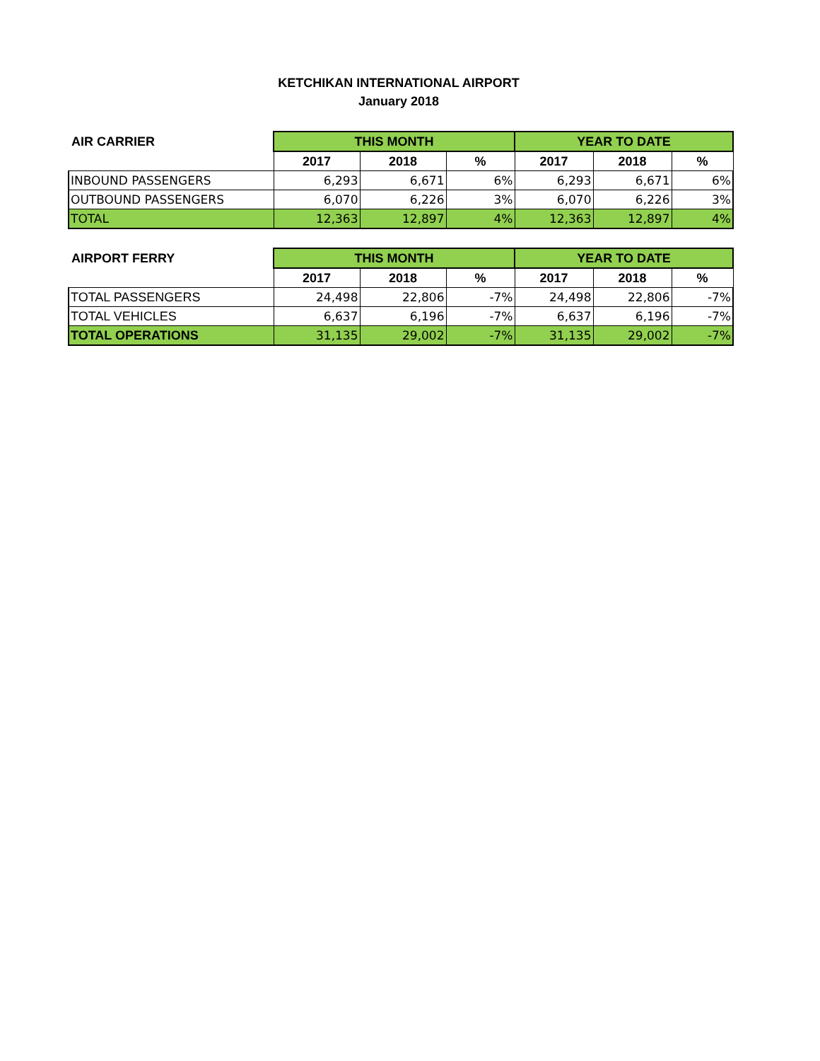KETCHIKAN INTERNATIONAL AIRPORT
January 2018
| AIR CARRIER | THIS MONTH | | | YEAR TO DATE | | |
| --- | --- | --- | --- | --- | --- | --- |
| | 2017 | 2018 | % | 2017 | 2018 | % |
| INBOUND PASSENGERS | 6,293 | 6,671 | 6% | 6,293 | 6,671 | 6% |
| OUTBOUND PASSENGERS | 6,070 | 6,226 | 3% | 6,070 | 6,226 | 3% |
| TOTAL | 12,363 | 12,897 | 4% | 12,363 | 12,897 | 4% |
| AIRPORT FERRY | THIS MONTH | | | YEAR TO DATE | | |
| --- | --- | --- | --- | --- | --- | --- |
| | 2017 | 2018 | % | 2017 | 2018 | % |
| TOTAL PASSENGERS | 24,498 | 22,806 | -7% | 24,498 | 22,806 | -7% |
| TOTAL VEHICLES | 6,637 | 6,196 | -7% | 6,637 | 6,196 | -7% |
| TOTAL OPERATIONS | 31,135 | 29,002 | -7% | 31,135 | 29,002 | -7% |